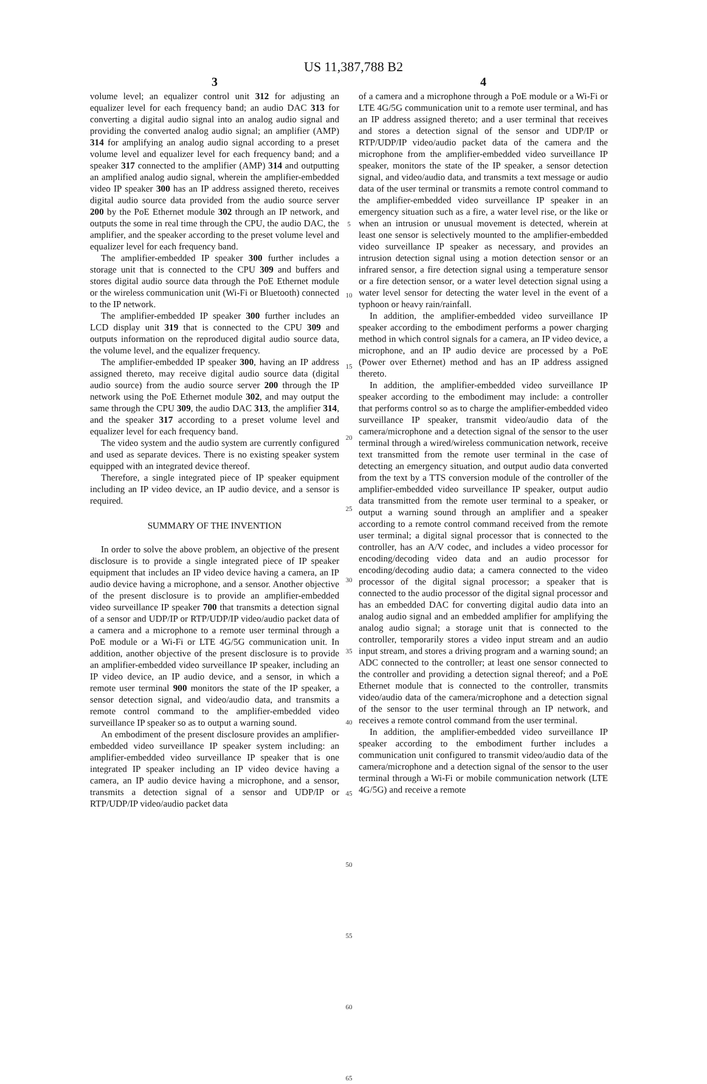US 11,387,788 B2
3
volume level; an equalizer control unit 312 for adjusting an equalizer level for each frequency band; an audio DAC 313 for converting a digital audio signal into an analog audio signal and providing the converted analog audio signal; an amplifier (AMP) 314 for amplifying an analog audio signal according to a preset volume level and equalizer level for each frequency band; and a speaker 317 connected to the amplifier (AMP) 314 and outputting an amplified analog audio signal, wherein the amplifier-embedded video IP speaker 300 has an IP address assigned thereto, receives digital audio source data provided from the audio source server 200 by the PoE Ethernet module 302 through an IP network, and outputs the some in real time through the CPU, the audio DAC, the amplifier, and the speaker according to the preset volume level and equalizer level for each frequency band.
The amplifier-embedded IP speaker 300 further includes a storage unit that is connected to the CPU 309 and buffers and stores digital audio source data through the PoE Ethernet module or the wireless communication unit (Wi-Fi or Bluetooth) connected to the IP network.
The amplifier-embedded IP speaker 300 further includes an LCD display unit 319 that is connected to the CPU 309 and outputs information on the reproduced digital audio source data, the volume level, and the equalizer frequency.
The amplifier-embedded IP speaker 300, having an IP address assigned thereto, may receive digital audio source data (digital audio source) from the audio source server 200 through the IP network using the PoE Ethernet module 302, and may output the same through the CPU 309, the audio DAC 313, the amplifier 314, and the speaker 317 according to a preset volume level and equalizer level for each frequency band.
The video system and the audio system are currently configured and used as separate devices. There is no existing speaker system equipped with an integrated device thereof.
Therefore, a single integrated piece of IP speaker equipment including an IP video device, an IP audio device, and a sensor is required.
SUMMARY OF THE INVENTION
In order to solve the above problem, an objective of the present disclosure is to provide a single integrated piece of IP speaker equipment that includes an IP video device having a camera, an IP audio device having a microphone, and a sensor. Another objective of the present disclosure is to provide an amplifier-embedded video surveillance IP speaker 700 that transmits a detection signal of a sensor and UDP/IP or RTP/UDP/IP video/audio packet data of a camera and a microphone to a remote user terminal through a PoE module or a Wi-Fi or LTE 4G/5G communication unit. In addition, another objective of the present disclosure is to provide an amplifier-embedded video surveillance IP speaker, including an IP video device, an IP audio device, and a sensor, in which a remote user terminal 900 monitors the state of the IP speaker, a sensor detection signal, and video/audio data, and transmits a remote control command to the amplifier-embedded video surveillance IP speaker so as to output a warning sound.
An embodiment of the present disclosure provides an amplifier-embedded video surveillance IP speaker system including: an amplifier-embedded video surveillance IP speaker that is one integrated IP speaker including an IP video device having a camera, an IP audio device having a microphone, and a sensor, transmits a detection signal of a sensor and UDP/IP or RTP/UDP/IP video/audio packet data
5
10
15
20
25
30
35
40
45
50
55
60
65
4
of a camera and a microphone through a PoE module or a Wi-Fi or LTE 4G/5G communication unit to a remote user terminal, and has an IP address assigned thereto; and a user terminal that receives and stores a detection signal of the sensor and UDP/IP or RTP/UDP/IP video/audio packet data of the camera and the microphone from the amplifier-embedded video surveillance IP speaker, monitors the state of the IP speaker, a sensor detection signal, and video/audio data, and transmits a text message or audio data of the user terminal or transmits a remote control command to the amplifier-embedded video surveillance IP speaker in an emergency situation such as a fire, a water level rise, or the like or when an intrusion or unusual movement is detected, wherein at least one sensor is selectively mounted to the amplifier-embedded video surveillance IP speaker as necessary, and provides an intrusion detection signal using a motion detection sensor or an infrared sensor, a fire detection signal using a temperature sensor or a fire detection sensor, or a water level detection signal using a water level sensor for detecting the water level in the event of a typhoon or heavy rain/rainfall.
In addition, the amplifier-embedded video surveillance IP speaker according to the embodiment performs a power charging method in which control signals for a camera, an IP video device, a microphone, and an IP audio device are processed by a PoE (Power over Ethernet) method and has an IP address assigned thereto.
In addition, the amplifier-embedded video surveillance IP speaker according to the embodiment may include: a controller that performs control so as to charge the amplifier-embedded video surveillance IP speaker, transmit video/audio data of the camera/microphone and a detection signal of the sensor to the user terminal through a wired/wireless communication network, receive text transmitted from the remote user terminal in the case of detecting an emergency situation, and output audio data converted from the text by a TTS conversion module of the controller of the amplifier-embedded video surveillance IP speaker, output audio data transmitted from the remote user terminal to a speaker, or output a warning sound through an amplifier and a speaker according to a remote control command received from the remote user terminal; a digital signal processor that is connected to the controller, has an A/V codec, and includes a video processor for encoding/decoding video data and an audio processor for encoding/decoding audio data; a camera connected to the video processor of the digital signal processor; a speaker that is connected to the audio processor of the digital signal processor and has an embedded DAC for converting digital audio data into an analog audio signal and an embedded amplifier for amplifying the analog audio signal; a storage unit that is connected to the controller, temporarily stores a video input stream and an audio input stream, and stores a driving program and a warning sound; an ADC connected to the controller; at least one sensor connected to the controller and providing a detection signal thereof; and a PoE Ethernet module that is connected to the controller, transmits video/audio data of the camera/microphone and a detection signal of the sensor to the user terminal through an IP network, and receives a remote control command from the user terminal.
In addition, the amplifier-embedded video surveillance IP speaker according to the embodiment further includes a communication unit configured to transmit video/audio data of the camera/microphone and a detection signal of the sensor to the user terminal through a Wi-Fi or mobile communication network (LTE 4G/5G) and receive a remote